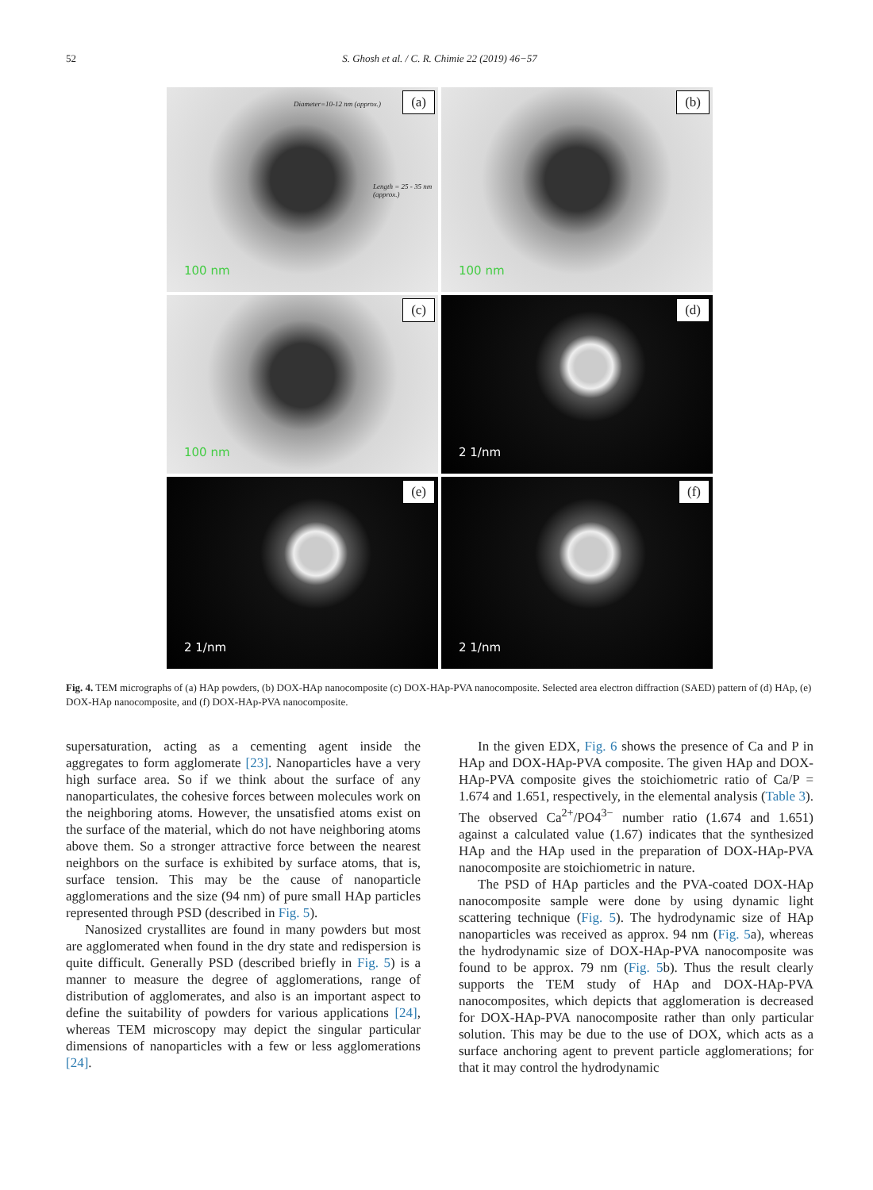52
S. Ghosh et al. / C. R. Chimie 22 (2019) 46−57
(a) Diameter=10-12 nm (approx.)
Length = 25 - 35 nm (approx.)
100 nm
(b)
100 nm
(c)
100 nm
(d)
2 1/nm
(e)
2 1/nm
(f)
2 1/nm
Fig. 4. TEM micrographs of (a) HAp powders, (b) DOX-HAp nanocomposite (c) DOX-HAp-PVA nanocomposite. Selected area electron diffraction (SAED) pattern of (d) HAp, (e) DOX-HAp nanocomposite, and (f) DOX-HAp-PVA nanocomposite.
supersaturation, acting as a cementing agent inside the aggregates to form agglomerate [23]. Nanoparticles have a very high surface area. So if we think about the surface of any nanoparticulates, the cohesive forces between molecules work on the neighboring atoms. However, the unsatisfied atoms exist on the surface of the material, which do not have neighboring atoms above them. So a stronger attractive force between the nearest neighbors on the surface is exhibited by surface atoms, that is, surface tension. This may be the cause of nanoparticle agglomerations and the size (94 nm) of pure small HAp particles represented through PSD (described in Fig. 5).
Nanosized crystallites are found in many powders but most are agglomerated when found in the dry state and redispersion is quite difficult. Generally PSD (described briefly in Fig. 5) is a manner to measure the degree of agglomerations, range of distribution of agglomerates, and also is an important aspect to define the suitability of powders for various applications [24], whereas TEM microscopy may depict the singular particular dimensions of nanoparticles with a few or less agglomerations [24].
In the given EDX, Fig. 6 shows the presence of Ca and P in HAp and DOX-HAp-PVA composite. The given HAp and DOX-HAp-PVA composite gives the stoichiometric ratio of Ca/P = 1.674 and 1.651, respectively, in the elemental analysis (Table 3). The observed Ca<sup>2+</sup>/PO4<sup>3−</sup> number ratio (1.674 and 1.651) against a calculated value (1.67) indicates that the synthesized HAp and the HAp used in the preparation of DOX-HAp-PVA nanocomposite are stoichiometric in nature.
The PSD of HAp particles and the PVA-coated DOX-HAp nanocomposite sample were done by using dynamic light scattering technique (Fig. 5). The hydrodynamic size of HAp nanoparticles was received as approx. 94 nm (Fig. 5a), whereas the hydrodynamic size of DOX-HAp-PVA nanocomposite was found to be approx. 79 nm (Fig. 5b). Thus the result clearly supports the TEM study of HAp and DOX-HAp-PVA nanocomposites, which depicts that agglomeration is decreased for DOX-HAp-PVA nanocomposite rather than only particular solution. This may be due to the use of DOX, which acts as a surface anchoring agent to prevent particle agglomerations; for that it may control the hydrodynamic